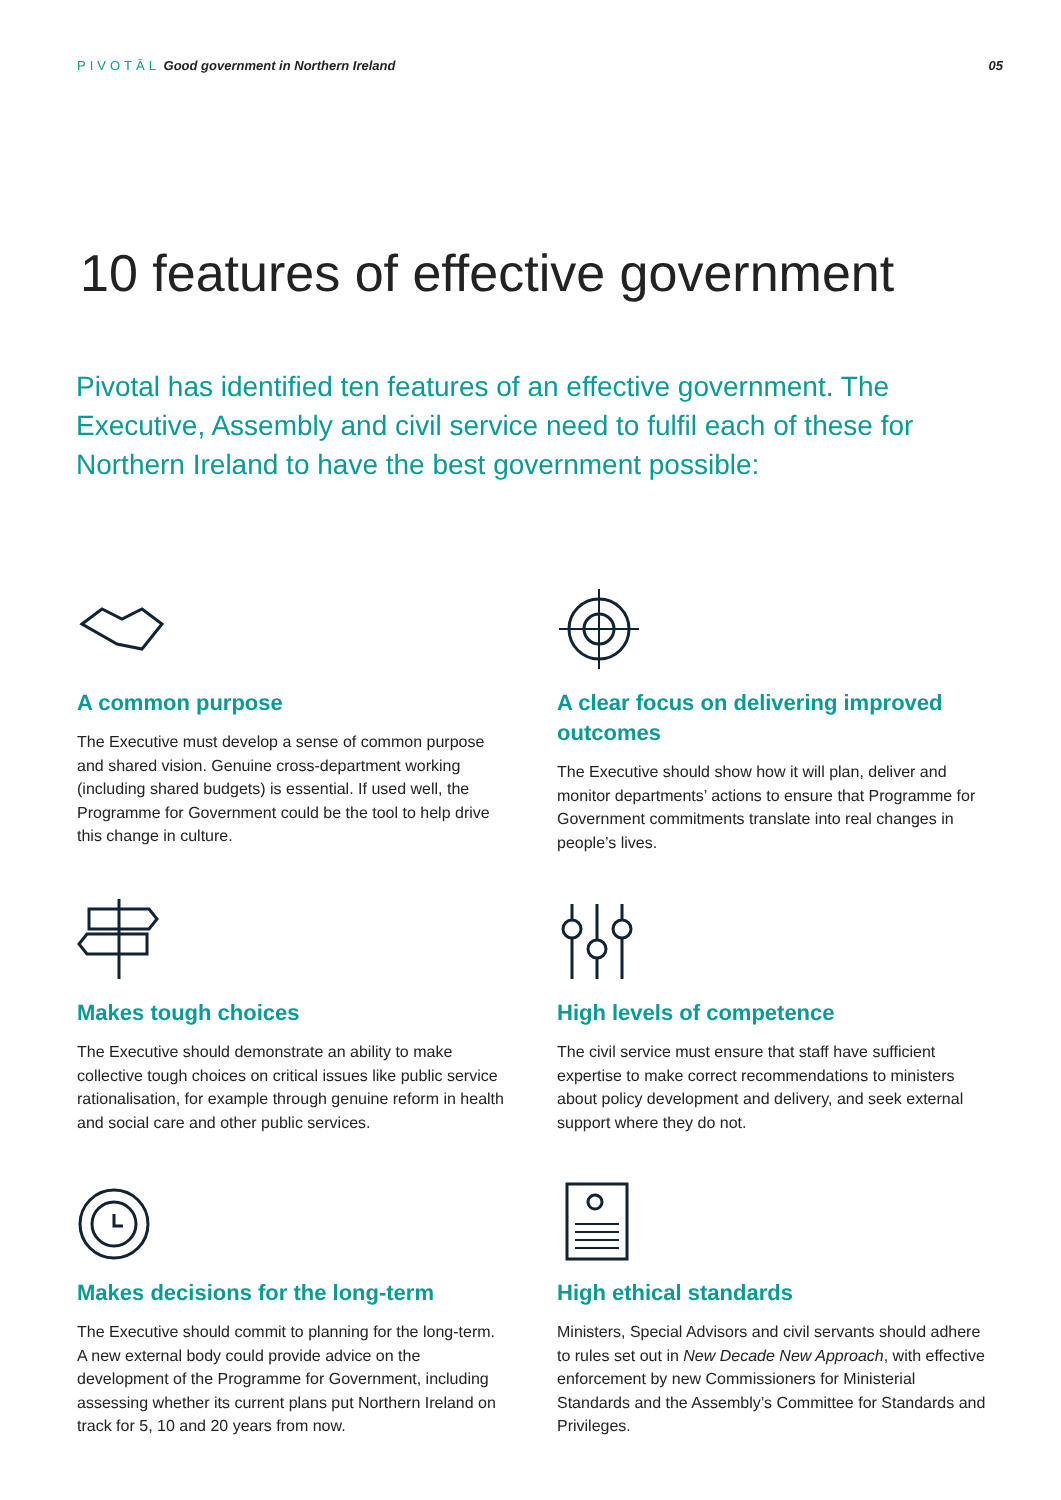PIVOTĀL Good government in Northern Ireland
05
10 features of effective government
Pivotal has identified ten features of an effective government. The Executive, Assembly and civil service need to fulfil each of these for Northern Ireland to have the best government possible:
A common purpose
The Executive must develop a sense of common purpose and shared vision. Genuine cross-department working (including shared budgets) is essential. If used well, the Programme for Government could be the tool to help drive this change in culture.
A clear focus on delivering improved outcomes
The Executive should show how it will plan, deliver and monitor departments’ actions to ensure that Programme for Government commitments translate into real changes in people’s lives.
Makes tough choices
The Executive should demonstrate an ability to make collective tough choices on critical issues like public service rationalisation, for example through genuine reform in health and social care and other public services.
High levels of competence
The civil service must ensure that staff have sufficient expertise to make correct recommendations to ministers about policy development and delivery, and seek external support where they do not.
Makes decisions for the long-term
The Executive should commit to planning for the long-term. A new external body could provide advice on the development of the Programme for Government, including assessing whether its current plans put Northern Ireland on track for 5, 10 and 20 years from now.
High ethical standards
Ministers, Special Advisors and civil servants should adhere to rules set out in New Decade New Approach, with effective enforcement by new Commissioners for Ministerial Standards and the Assembly’s Committee for Standards and Privileges.